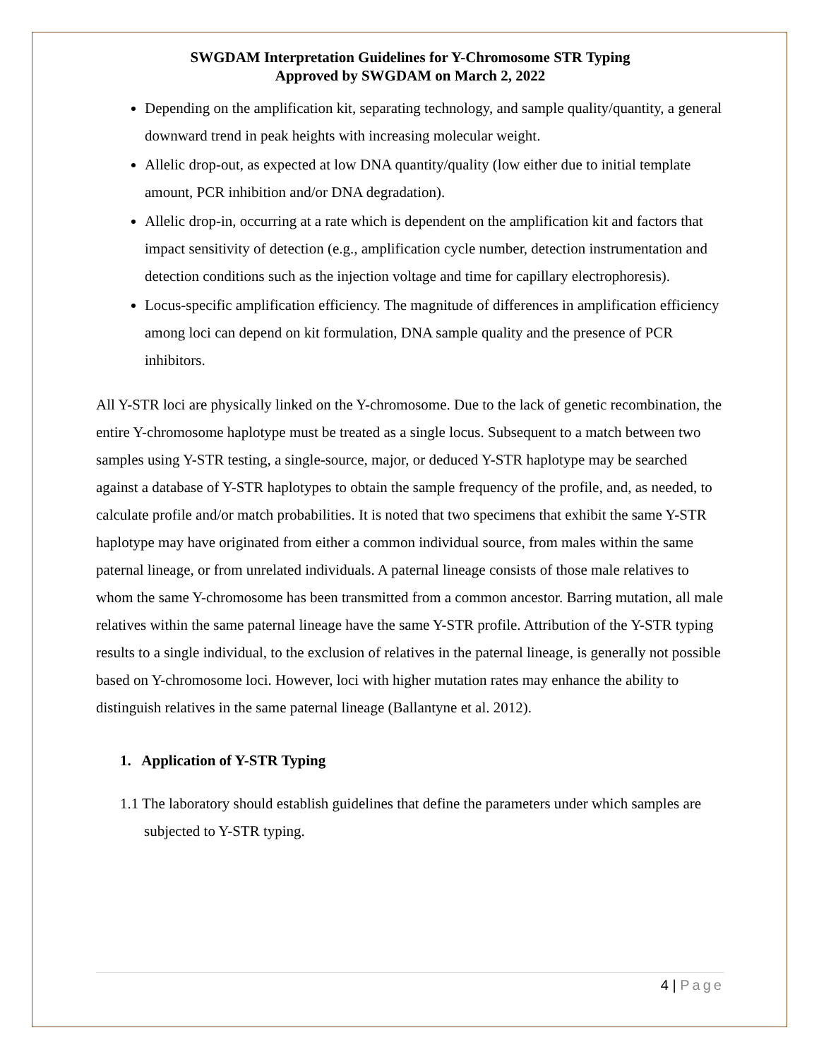SWGDAM Interpretation Guidelines for Y-Chromosome STR Typing
Approved by SWGDAM on March 2, 2022
Depending on the amplification kit, separating technology, and sample quality/quantity, a general downward trend in peak heights with increasing molecular weight.
Allelic drop-out, as expected at low DNA quantity/quality (low either due to initial template amount, PCR inhibition and/or DNA degradation).
Allelic drop-in, occurring at a rate which is dependent on the amplification kit and factors that impact sensitivity of detection (e.g., amplification cycle number, detection instrumentation and detection conditions such as the injection voltage and time for capillary electrophoresis).
Locus-specific amplification efficiency. The magnitude of differences in amplification efficiency among loci can depend on kit formulation, DNA sample quality and the presence of PCR inhibitors.
All Y-STR loci are physically linked on the Y-chromosome. Due to the lack of genetic recombination, the entire Y-chromosome haplotype must be treated as a single locus. Subsequent to a match between two samples using Y-STR testing, a single-source, major, or deduced Y-STR haplotype may be searched against a database of Y-STR haplotypes to obtain the sample frequency of the profile, and, as needed, to calculate profile and/or match probabilities. It is noted that two specimens that exhibit the same Y-STR haplotype may have originated from either a common individual source, from males within the same paternal lineage, or from unrelated individuals. A paternal lineage consists of those male relatives to whom the same Y-chromosome has been transmitted from a common ancestor. Barring mutation, all male relatives within the same paternal lineage have the same Y-STR profile. Attribution of the Y-STR typing results to a single individual, to the exclusion of relatives in the paternal lineage, is generally not possible based on Y-chromosome loci. However, loci with higher mutation rates may enhance the ability to distinguish relatives in the same paternal lineage (Ballantyne et al. 2012).
1. Application of Y-STR Typing
1.1 The laboratory should establish guidelines that define the parameters under which samples are subjected to Y-STR typing.
4 | Page